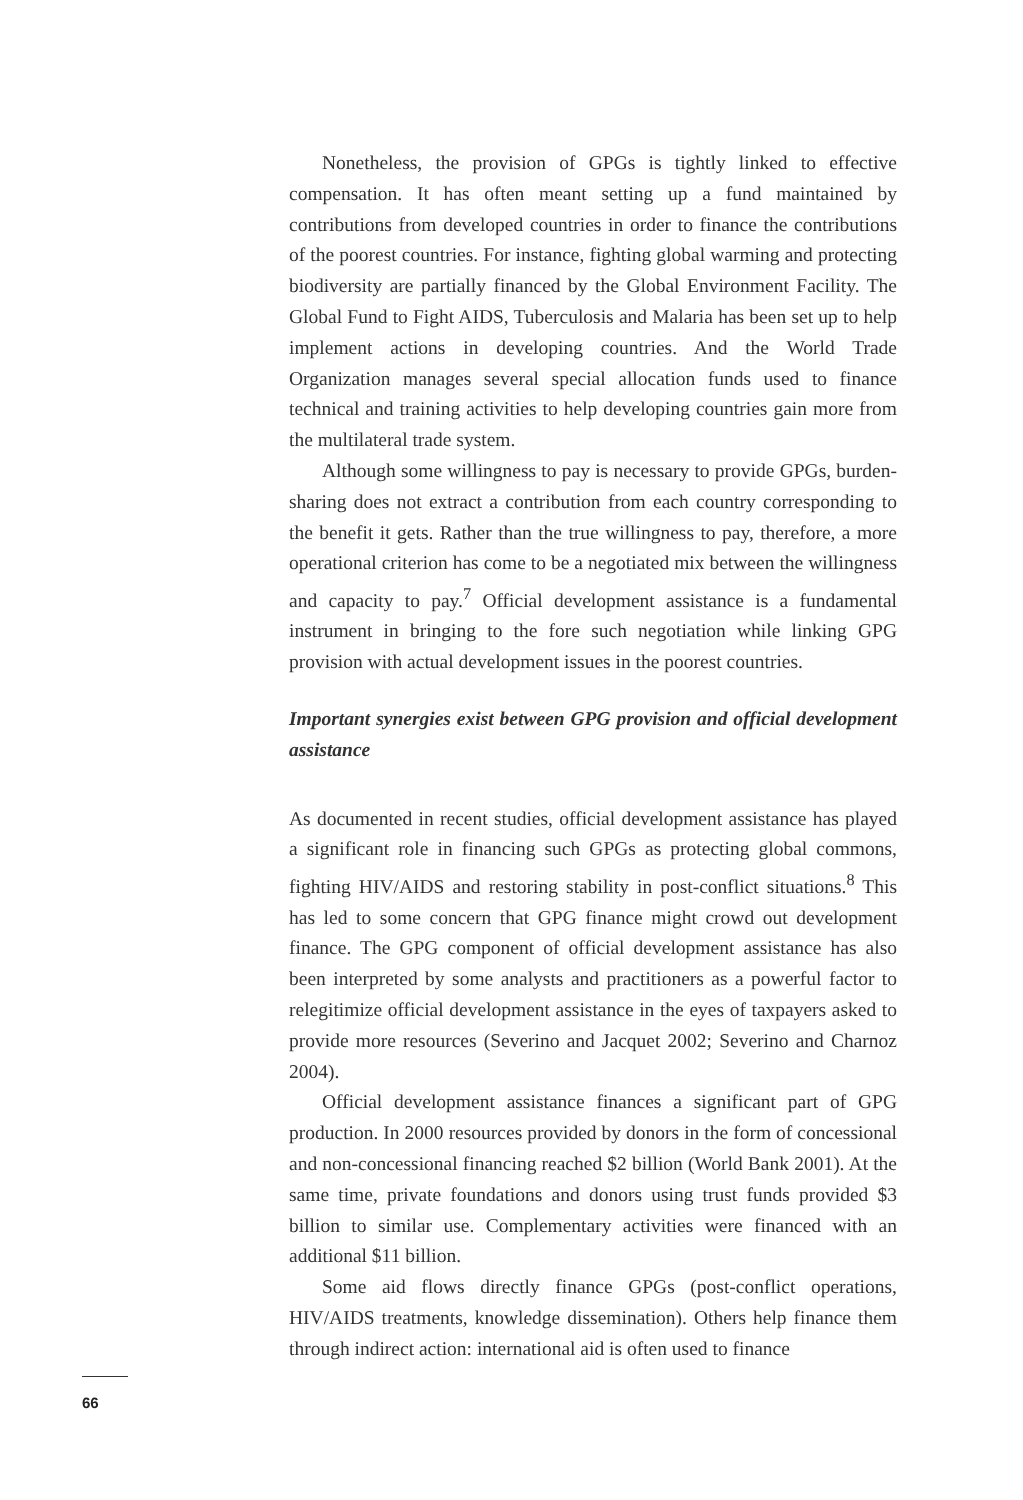Nonetheless, the provision of GPGs is tightly linked to effective compensation. It has often meant setting up a fund maintained by contributions from developed countries in order to finance the contributions of the poorest countries. For instance, fighting global warming and protecting biodiversity are partially financed by the Global Environment Facility. The Global Fund to Fight AIDS, Tuberculosis and Malaria has been set up to help implement actions in developing countries. And the World Trade Organization manages several special allocation funds used to finance technical and training activities to help developing countries gain more from the multilateral trade system.
Although some willingness to pay is necessary to provide GPGs, burden-sharing does not extract a contribution from each country corresponding to the benefit it gets. Rather than the true willingness to pay, therefore, a more operational criterion has come to be a negotiated mix between the willingness and capacity to pay.<sup>7</sup> Official development assistance is a fundamental instrument in bringing to the fore such negotiation while linking GPG provision with actual development issues in the poorest countries.
Important synergies exist between GPG provision and official development assistance
As documented in recent studies, official development assistance has played a significant role in financing such GPGs as protecting global commons, fighting HIV/AIDS and restoring stability in post-conflict situations.<sup>8</sup> This has led to some concern that GPG finance might crowd out development finance. The GPG component of official development assistance has also been interpreted by some analysts and practitioners as a powerful factor to relegitimize official development assistance in the eyes of taxpayers asked to provide more resources (Severino and Jacquet 2002; Severino and Charnoz 2004).
Official development assistance finances a significant part of GPG production. In 2000 resources provided by donors in the form of concessional and non-concessional financing reached $2 billion (World Bank 2001). At the same time, private foundations and donors using trust funds provided $3 billion to similar use. Complementary activities were financed with an additional $11 billion.
Some aid flows directly finance GPGs (post-conflict operations, HIV/AIDS treatments, knowledge dissemination). Others help finance them through indirect action: international aid is often used to finance
66